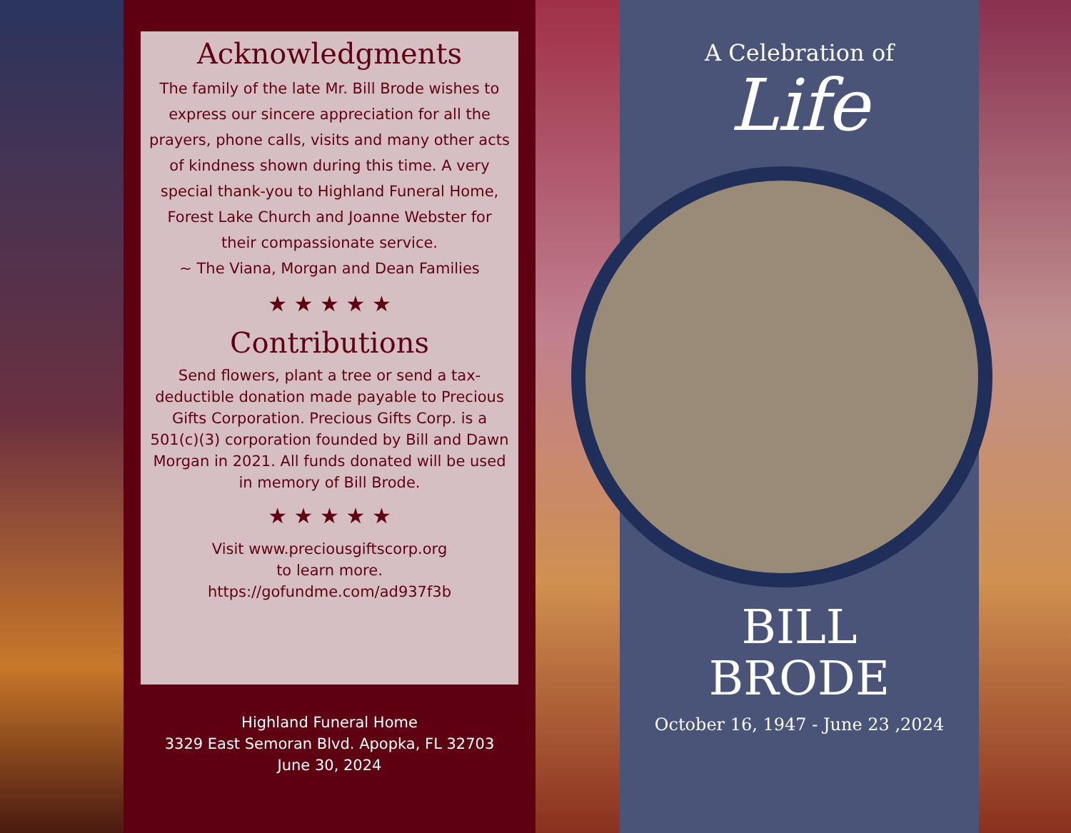Acknowledgments
The family of the late Mr. Bill Brode wishes to express our sincere appreciation for all the prayers, phone calls, visits and many other acts of kindness shown during this time. A very special thank-you to Highland Funeral Home, Forest Lake Church and Joanne Webster for their compassionate service.
~ The Viana, Morgan and Dean Families
★ ★ ★ ★ ★
Contributions
Send flowers, plant a tree or send a tax-deductible donation made payable to Precious Gifts Corporation. Precious Gifts Corp. is a 501(c)(3) corporation founded by Bill and Dawn Morgan in 2021. All funds donated will be used in memory of Bill Brode.
★ ★ ★ ★ ★
Visit www.preciousgiftscorp.org
to learn more.
https://gofundme.com/ad937f3b
Highland Funeral Home
3329 East Semoran Blvd. Apopka, FL 32703
June 30, 2024
A Celebration of
Life
BILL
BRODE
October 16, 1947 - June 23 ,2024